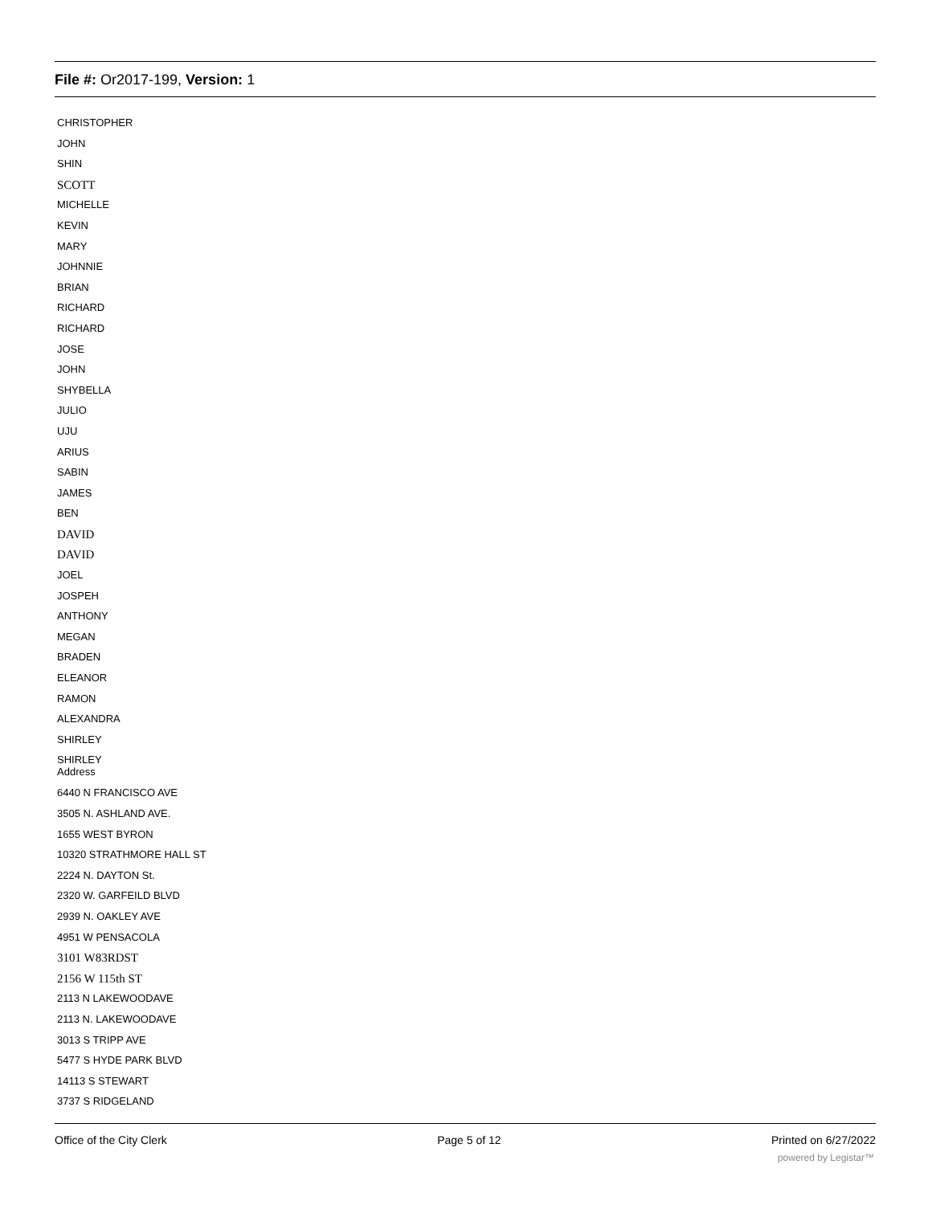File #: Or2017-199, Version: 1
CHRISTOPHER
JOHN
SHIN
SCOTT
MICHELLE
KEVIN
MARY
JOHNNIE
BRIAN
RICHARD
RICHARD
JOSE
JOHN
SHYBELLA
JULIO
UJU
ARIUS
SABIN
JAMES
BEN
DAVID
DAVID
JOEL
JOSPEH
ANTHONY
MEGAN
BRADEN
ELEANOR
RAMON
ALEXANDRA
SHIRLEY
SHIRLEY
Address
6440 N FRANCISCO AVE
3505 N. ASHLAND AVE.
1655 WEST BYRON
10320 STRATHMORE HALL ST
2224 N. DAYTON St.
2320 W. GARFEILD BLVD
2939 N. OAKLEY AVE
4951 W PENSACOLA
3101 W83RDST
2156 W 115th ST
2113 N LAKEWOODAVE
2113 N. LAKEWOODAVE
3013 S TRIPP AVE
5477 S HYDE PARK BLVD
14113 S STEWART
3737 S RIDGELAND
Office of the City Clerk Page 5 of 12 Printed on 6/27/2022
powered by Legistar™